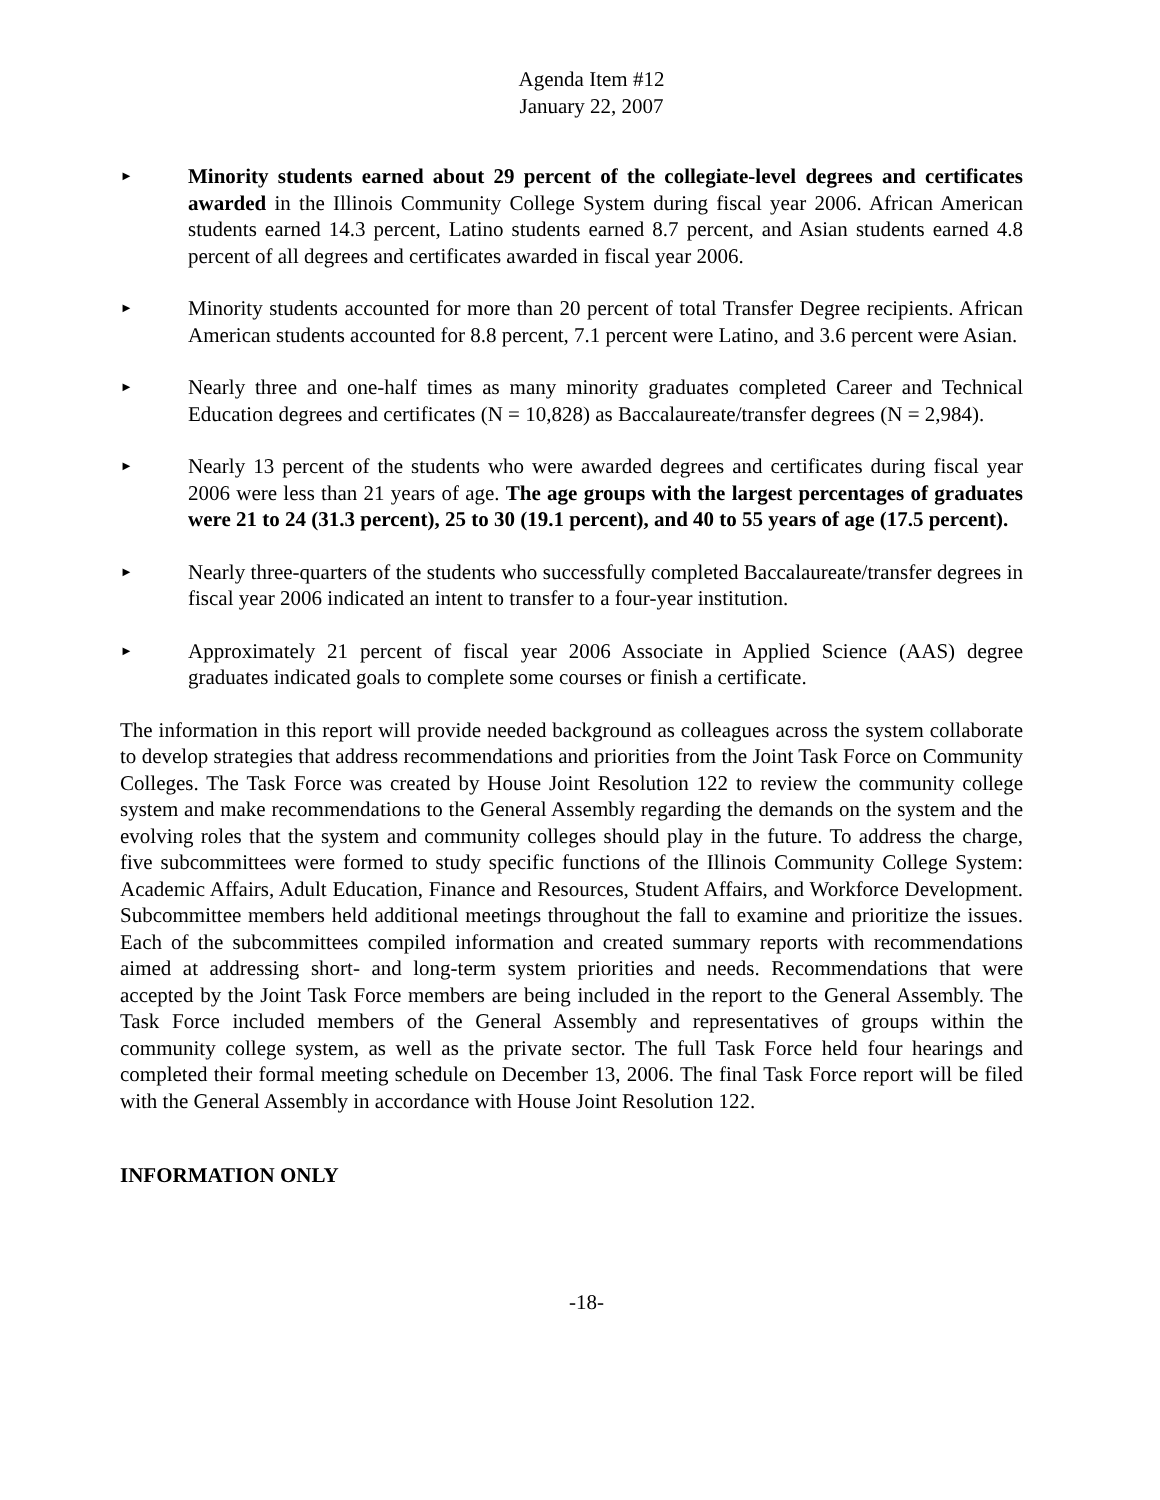Agenda Item #12
January 22, 2007
►
Minority students earned about 29 percent of the collegiate-level degrees and certificates awarded in the Illinois Community College System during fiscal year 2006. African American students earned 14.3 percent, Latino students earned 8.7 percent, and Asian students earned 4.8 percent of all degrees and certificates awarded in fiscal year 2006.
►
Minority students accounted for more than 20 percent of total Transfer Degree recipients. African American students accounted for 8.8 percent, 7.1 percent were Latino, and 3.6 percent were Asian.
►
Nearly three and one-half times as many minority graduates completed Career and Technical Education degrees and certificates (N = 10,828) as Baccalaureate/transfer degrees (N = 2,984).
►
Nearly 13 percent of the students who were awarded degrees and certificates during fiscal year 2006 were less than 21 years of age. The age groups with the largest percentages of graduates were 21 to 24 (31.3 percent), 25 to 30 (19.1 percent), and 40 to 55 years of age (17.5 percent).
►
Nearly three-quarters of the students who successfully completed Baccalaureate/transfer degrees in fiscal year 2006 indicated an intent to transfer to a four-year institution.
►
Approximately 21 percent of fiscal year 2006 Associate in Applied Science (AAS) degree graduates indicated goals to complete some courses or finish a certificate.
The information in this report will provide needed background as colleagues across the system collaborate to develop strategies that address recommendations and priorities from the Joint Task Force on Community Colleges. The Task Force was created by House Joint Resolution 122 to review the community college system and make recommendations to the General Assembly regarding the demands on the system and the evolving roles that the system and community colleges should play in the future. To address the charge, five subcommittees were formed to study specific functions of the Illinois Community College System: Academic Affairs, Adult Education, Finance and Resources, Student Affairs, and Workforce Development. Subcommittee members held additional meetings throughout the fall to examine and prioritize the issues. Each of the subcommittees compiled information and created summary reports with recommendations aimed at addressing short- and long-term system priorities and needs. Recommendations that were accepted by the Joint Task Force members are being included in the report to the General Assembly. The Task Force included members of the General Assembly and representatives of groups within the community college system, as well as the private sector. The full Task Force held four hearings and completed their formal meeting schedule on December 13, 2006. The final Task Force report will be filed with the General Assembly in accordance with House Joint Resolution 122.
INFORMATION ONLY
-18-